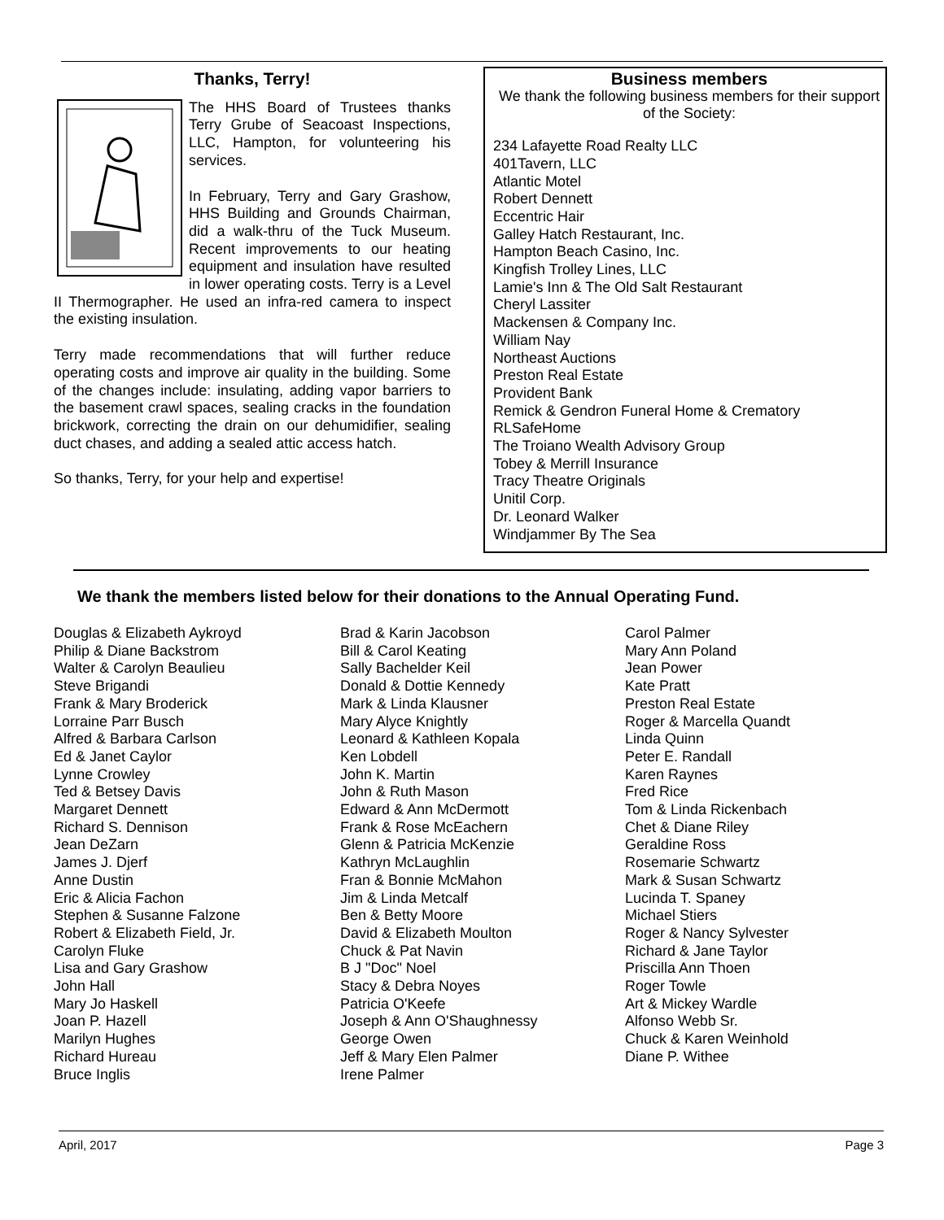Thanks, Terry!
The HHS Board of Trustees thanks Terry Grube of Seacoast Inspections, LLC, Hampton, for volunteering his services.
In February, Terry and Gary Grashow, HHS Building and Grounds Chairman, did a walk-thru of the Tuck Museum. Recent improvements to our heating equipment and insulation have resulted in lower operating costs. Terry is a Level II Thermographer. He used an infra-red camera to inspect the existing insulation.
Terry made recommendations that will further reduce operating costs and improve air quality in the building. Some of the changes include: insulating, adding vapor barriers to the basement crawl spaces, sealing cracks in the foundation brickwork, correcting the drain on our dehumidifier, sealing duct chases, and adding a sealed attic access hatch.
So thanks, Terry, for your help and expertise!
Business members
We thank the following business members for their support of the Society:
234 Lafayette Road Realty LLC
401Tavern, LLC
Atlantic Motel
Robert Dennett
Eccentric Hair
Galley Hatch Restaurant, Inc.
Hampton Beach Casino, Inc.
Kingfish Trolley Lines, LLC
Lamie's Inn & The Old Salt Restaurant
Cheryl Lassiter
Mackensen & Company Inc.
William Nay
Northeast Auctions
Preston Real Estate
Provident Bank
Remick & Gendron Funeral Home & Crematory
RLSafeHome
The Troiano Wealth Advisory Group
Tobey & Merrill Insurance
Tracy Theatre Originals
Unitil Corp.
Dr. Leonard Walker
Windjammer By The Sea
We thank the members listed below for their donations to the Annual Operating Fund.
Douglas & Elizabeth Aykroyd
Philip & Diane Backstrom
Walter & Carolyn Beaulieu
Steve Brigandi
Frank & Mary Broderick
Lorraine Parr Busch
Alfred & Barbara Carlson
Ed & Janet Caylor
Lynne Crowley
Ted & Betsey Davis
Margaret Dennett
Richard S. Dennison
Jean DeZarn
James J. Djerf
Anne Dustin
Eric & Alicia Fachon
Stephen & Susanne Falzone
Robert & Elizabeth Field, Jr.
Carolyn Fluke
Lisa and Gary Grashow
John Hall
Mary Jo Haskell
Joan P. Hazell
Marilyn Hughes
Richard Hureau
Bruce Inglis
Brad & Karin Jacobson
Bill & Carol Keating
Sally Bachelder Keil
Donald & Dottie Kennedy
Mark & Linda Klausner
Mary Alyce Knightly
Leonard & Kathleen Kopala
Ken Lobdell
John K. Martin
John & Ruth Mason
Edward & Ann McDermott
Frank & Rose McEachern
Glenn & Patricia McKenzie
Kathryn McLaughlin
Fran & Bonnie McMahon
Jim & Linda Metcalf
Ben & Betty Moore
David & Elizabeth Moulton
Chuck & Pat Navin
B J "Doc" Noel
Stacy & Debra Noyes
Patricia O'Keefe
Joseph & Ann O'Shaughnessy
George Owen
Jeff & Mary Elen Palmer
Irene Palmer
Carol Palmer
Mary Ann Poland
Jean Power
Kate Pratt
Preston Real Estate
Roger & Marcella Quandt
Linda Quinn
Peter E. Randall
Karen Raynes
Fred Rice
Tom & Linda Rickenbach
Chet & Diane Riley
Geraldine Ross
Rosemarie Schwartz
Mark & Susan Schwartz
Lucinda T. Spaney
Michael Stiers
Roger & Nancy Sylvester
Richard & Jane Taylor
Priscilla Ann Thoen
Roger Towle
Art & Mickey Wardle
Alfonso Webb Sr.
Chuck & Karen Weinhold
Diane P. Withee
April, 2017 Page 3